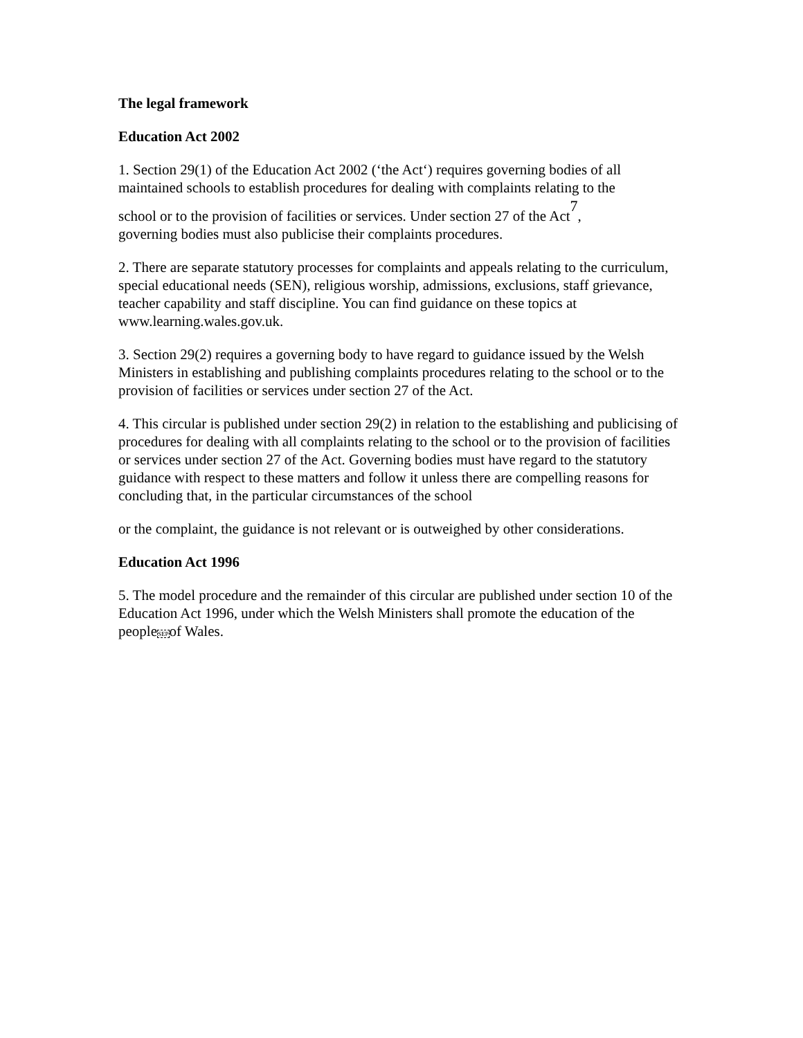The legal framework
Education Act 2002
1. Section 29(1) of the Education Act 2002 (‘the Act‘) requires governing bodies of all maintained schools to establish procedures for dealing with complaints relating to the
school or to the provision of facilities or services. Under section 27 of the Act<sup>7</sup>,
governing bodies must also publicise their complaints procedures.
2. There are separate statutory processes for complaints and appeals relating to the curriculum, special educational needs (SEN), religious worship, admissions, exclusions, staff grievance, teacher capability and staff discipline. You can find guidance on these topics at www.learning.wales.gov.uk.
3. Section 29(2) requires a governing body to have regard to guidance issued by the Welsh Ministers in establishing and publishing complaints procedures relating to the school or to the provision of facilities or services under section 27 of the Act.
4. This circular is published under section 29(2) in relation to the establishing and publicising of procedures for dealing with all complaints relating to the school or to the provision of facilities or services under section 27 of the Act. Governing bodies must have regard to the statutory guidance with respect to these matters and follow it unless there are compelling reasons for concluding that, in the particular circumstances of the school
or the complaint, the guidance is not relevant or is outweighed by other considerations.
Education Act 1996
5. The model procedure and the remainder of this circular are published under section 10 of the Education Act 1996, under which the Welsh Ministers shall promote the education of the peopleSEPof Wales.